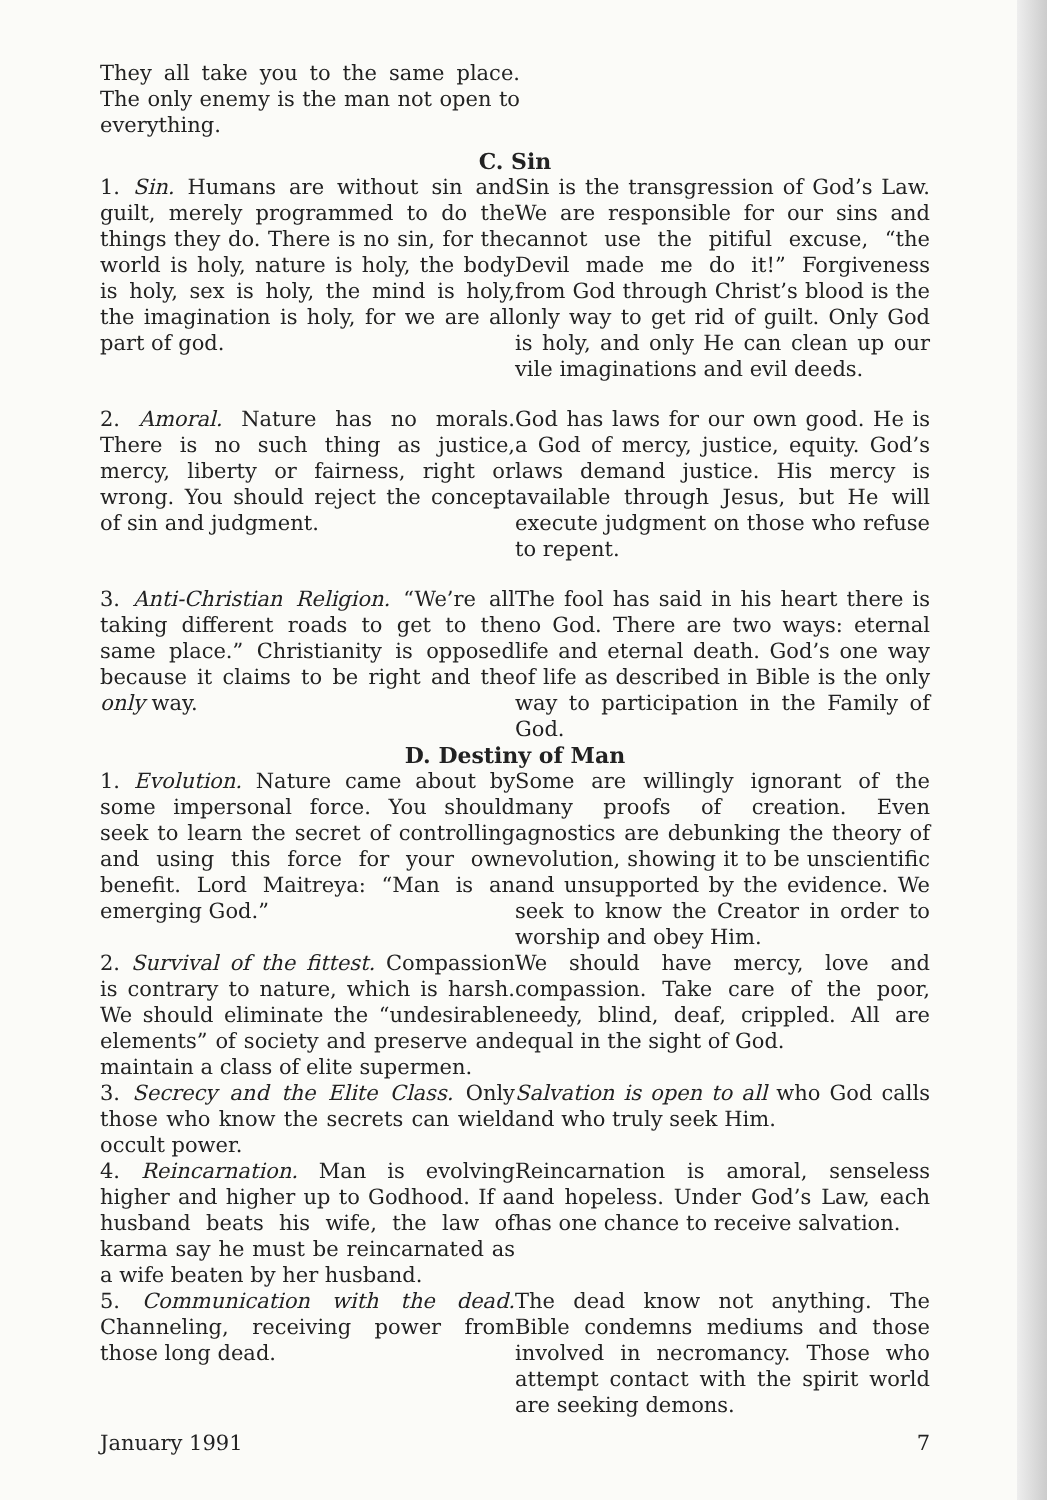They all take you to the same place. The only enemy is the man not open to everything.
C. Sin
1. Sin. Humans are without sin and guilt, merely programmed to do the things they do. There is no sin, for the world is holy, nature is holy, the body is holy, sex is holy, the mind is holy, the imagination is holy, for we are all part of god.
Sin is the transgression of God’s Law. We are responsible for our sins and cannot use the pitiful excuse, “the Devil made me do it!” Forgiveness from God through Christ’s blood is the only way to get rid of guilt. Only God is holy, and only He can clean up our vile imaginations and evil deeds.
2. Amoral. Nature has no morals. There is no such thing as justice, mercy, liberty or fairness, right or wrong. You should reject the concept of sin and judgment.
God has laws for our own good. He is a God of mercy, justice, equity. God’s laws demand justice. His mercy is available through Jesus, but He will execute judgment on those who refuse to repent.
3. Anti-Christian Religion. “We’re all taking different roads to get to the same place.” Christianity is opposed because it claims to be right and the only way.
The fool has said in his heart there is no God. There are two ways: eternal life and eternal death. God’s one way of life as described in Bible is the only way to participation in the Family of God.
D. Destiny of Man
1. Evolution. Nature came about by some impersonal force. You should seek to learn the secret of controlling and using this force for your own benefit. Lord Maitreya: “Man is an emerging God.”
Some are willingly ignorant of the many proofs of creation. Even agnostics are debunking the theory of evolution, showing it to be unscientific and unsupported by the evidence. We seek to know the Creator in order to worship and obey Him.
2. Survival of the fittest. Compassion is contrary to nature, which is harsh. We should eliminate the “undesirable elements” of society and preserve and maintain a class of elite supermen.
We should have mercy, love and compassion. Take care of the poor, needy, blind, deaf, crippled. All are equal in the sight of God.
3. Secrecy and the Elite Class. Only those who know the secrets can wield occult power.
Salvation is open to all who God calls and who truly seek Him.
4. Reincarnation. Man is evolving higher and higher up to Godhood. If a husband beats his wife, the law of karma say he must be reincarnated as a wife beaten by her husband.
Reincarnation is amoral, senseless and hopeless. Under God’s Law, each has one chance to receive salvation.
5. Communication with the dead. Channeling, receiving power from those long dead.
The dead know not anything. The Bible condemns mediums and those involved in necromancy. Those who attempt contact with the spirit world are seeking demons.
January 1991 7